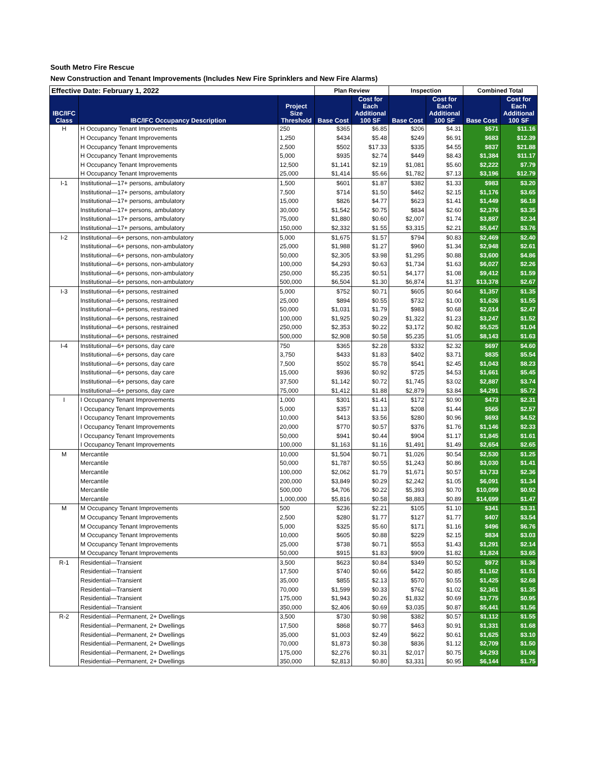South Metro Fire Rescue
New Construction and Tenant Improvements (Includes New Fire Sprinklers and New Fire Alarms)
| Effective Date: February 1, 2022 | | | Plan Review | | Inspection | | Combined Total | |
| --- | --- | --- | --- | --- | --- | --- | --- | --- |
| IBC/IFC Class | IBC/IFC Occupancy Description | Project Size Threshold | Base Cost | Cost for Each Additional 100 SF | Base Cost | Cost for Each Additional 100 SF | Base Cost | Cost for Each Additional 100 SF |
| H | H Occupancy Tenant Improvements | 250 | $365 | $6.85 | $206 | $4.31 | $571 | $11.16 |
| | H Occupancy Tenant Improvements | 1,250 | $434 | $5.48 | $249 | $6.91 | $683 | $12.39 |
| | H Occupancy Tenant Improvements | 2,500 | $502 | $17.33 | $335 | $4.55 | $837 | $21.88 |
| | H Occupancy Tenant Improvements | 5,000 | $935 | $2.74 | $449 | $8.43 | $1,384 | $11.17 |
| | H Occupancy Tenant Improvements | 12,500 | $1,141 | $2.19 | $1,081 | $5.60 | $2,222 | $7.79 |
| | H Occupancy Tenant Improvements | 25,000 | $1,414 | $5.66 | $1,782 | $7.13 | $3,196 | $12.79 |
| I-1 | Institutional—17+ persons, ambulatory | 1,500 | $601 | $1.87 | $382 | $1.33 | $983 | $3.20 |
| | Institutional—17+ persons, ambulatory | 7,500 | $714 | $1.50 | $462 | $2.15 | $1,176 | $3.65 |
| | Institutional—17+ persons, ambulatory | 15,000 | $826 | $4.77 | $623 | $1.41 | $1,449 | $6.18 |
| | Institutional—17+ persons, ambulatory | 30,000 | $1,542 | $0.75 | $834 | $2.60 | $2,376 | $3.35 |
| | Institutional—17+ persons, ambulatory | 75,000 | $1,880 | $0.60 | $2,007 | $1.74 | $3,887 | $2.34 |
| | Institutional—17+ persons, ambulatory | 150,000 | $2,332 | $1.55 | $3,315 | $2.21 | $5,647 | $3.76 |
| I-2 | Institutional—6+ persons, non-ambulatory | 5,000 | $1,675 | $1.57 | $794 | $0.83 | $2,469 | $2.40 |
| | Institutional—6+ persons, non-ambulatory | 25,000 | $1,988 | $1.27 | $960 | $1.34 | $2,948 | $2.61 |
| | Institutional—6+ persons, non-ambulatory | 50,000 | $2,305 | $3.98 | $1,295 | $0.88 | $3,600 | $4.86 |
| | Institutional—6+ persons, non-ambulatory | 100,000 | $4,293 | $0.63 | $1,734 | $1.63 | $6,027 | $2.26 |
| | Institutional—6+ persons, non-ambulatory | 250,000 | $5,235 | $0.51 | $4,177 | $1.08 | $9,412 | $1.59 |
| | Institutional—6+ persons, non-ambulatory | 500,000 | $6,504 | $1.30 | $6,874 | $1.37 | $13,378 | $2.67 |
| I-3 | Institutional—6+ persons, restrained | 5,000 | $752 | $0.71 | $605 | $0.64 | $1,357 | $1.35 |
| | Institutional—6+ persons, restrained | 25,000 | $894 | $0.55 | $732 | $1.00 | $1,626 | $1.55 |
| | Institutional—6+ persons, restrained | 50,000 | $1,031 | $1.79 | $983 | $0.68 | $2,014 | $2.47 |
| | Institutional—6+ persons, restrained | 100,000 | $1,925 | $0.29 | $1,322 | $1.23 | $3,247 | $1.52 |
| | Institutional—6+ persons, restrained | 250,000 | $2,353 | $0.22 | $3,172 | $0.82 | $5,525 | $1.04 |
| | Institutional—6+ persons, restrained | 500,000 | $2,908 | $0.58 | $5,235 | $1.05 | $8,143 | $1.63 |
| I-4 | Institutional—6+ persons, day care | 750 | $365 | $2.28 | $332 | $2.32 | $697 | $4.60 |
| | Institutional—6+ persons, day care | 3,750 | $433 | $1.83 | $402 | $3.71 | $835 | $5.54 |
| | Institutional—6+ persons, day care | 7,500 | $502 | $5.78 | $541 | $2.45 | $1,043 | $8.23 |
| | Institutional—6+ persons, day care | 15,000 | $936 | $0.92 | $725 | $4.53 | $1,661 | $5.45 |
| | Institutional—6+ persons, day care | 37,500 | $1,142 | $0.72 | $1,745 | $3.02 | $2,887 | $3.74 |
| | Institutional—6+ persons, day care | 75,000 | $1,412 | $1.88 | $2,879 | $3.84 | $4,291 | $5.72 |
| I | I Occupancy Tenant Improvements | 1,000 | $301 | $1.41 | $172 | $0.90 | $473 | $2.31 |
| | I Occupancy Tenant Improvements | 5,000 | $357 | $1.13 | $208 | $1.44 | $565 | $2.57 |
| | I Occupancy Tenant Improvements | 10,000 | $413 | $3.56 | $280 | $0.96 | $693 | $4.52 |
| | I Occupancy Tenant Improvements | 20,000 | $770 | $0.57 | $376 | $1.76 | $1,146 | $2.33 |
| | I Occupancy Tenant Improvements | 50,000 | $941 | $0.44 | $904 | $1.17 | $1,845 | $1.61 |
| | I Occupancy Tenant Improvements | 100,000 | $1,163 | $1.16 | $1,491 | $1.49 | $2,654 | $2.65 |
| M | Mercantile | 10,000 | $1,504 | $0.71 | $1,026 | $0.54 | $2,530 | $1.25 |
| | Mercantile | 50,000 | $1,787 | $0.55 | $1,243 | $0.86 | $3,030 | $1.41 |
| | Mercantile | 100,000 | $2,062 | $1.79 | $1,671 | $0.57 | $3,733 | $2.36 |
| | Mercantile | 200,000 | $3,849 | $0.29 | $2,242 | $1.05 | $6,091 | $1.34 |
| | Mercantile | 500,000 | $4,706 | $0.22 | $5,393 | $0.70 | $10,099 | $0.92 |
| | Mercantile | 1,000,000 | $5,816 | $0.58 | $8,883 | $0.89 | $14,699 | $1.47 |
| M | M Occupancy Tenant Improvements | 500 | $236 | $2.21 | $105 | $1.10 | $341 | $3.31 |
| | M Occupancy Tenant Improvements | 2,500 | $280 | $1.77 | $127 | $1.77 | $407 | $3.54 |
| | M Occupancy Tenant Improvements | 5,000 | $325 | $5.60 | $171 | $1.16 | $496 | $6.76 |
| | M Occupancy Tenant Improvements | 10,000 | $605 | $0.88 | $229 | $2.15 | $834 | $3.03 |
| | M Occupancy Tenant Improvements | 25,000 | $738 | $0.71 | $553 | $1.43 | $1,291 | $2.14 |
| | M Occupancy Tenant Improvements | 50,000 | $915 | $1.83 | $909 | $1.82 | $1,824 | $3.65 |
| R-1 | Residential—Transient | 3,500 | $623 | $0.84 | $349 | $0.52 | $972 | $1.36 |
| | Residential—Transient | 17,500 | $740 | $0.66 | $422 | $0.85 | $1,162 | $1.51 |
| | Residential—Transient | 35,000 | $855 | $2.13 | $570 | $0.55 | $1,425 | $2.68 |
| | Residential—Transient | 70,000 | $1,599 | $0.33 | $762 | $1.02 | $2,361 | $1.35 |
| | Residential—Transient | 175,000 | $1,943 | $0.26 | $1,832 | $0.69 | $3,775 | $0.95 |
| | Residential—Transient | 350,000 | $2,406 | $0.69 | $3,035 | $0.87 | $5,441 | $1.56 |
| R-2 | Residential—Permanent, 2+ Dwellings | 3,500 | $730 | $0.98 | $382 | $0.57 | $1,112 | $1.55 |
| | Residential—Permanent, 2+ Dwellings | 17,500 | $868 | $0.77 | $463 | $0.91 | $1,331 | $1.68 |
| | Residential—Permanent, 2+ Dwellings | 35,000 | $1,003 | $2.49 | $622 | $0.61 | $1,625 | $3.10 |
| | Residential—Permanent, 2+ Dwellings | 70,000 | $1,873 | $0.38 | $836 | $1.12 | $2,709 | $1.50 |
| | Residential—Permanent, 2+ Dwellings | 175,000 | $2,276 | $0.31 | $2,017 | $0.75 | $4,293 | $1.06 |
| | Residential—Permanent, 2+ Dwellings | 350,000 | $2,813 | $0.80 | $3,331 | $0.95 | $6,144 | $1.75 |